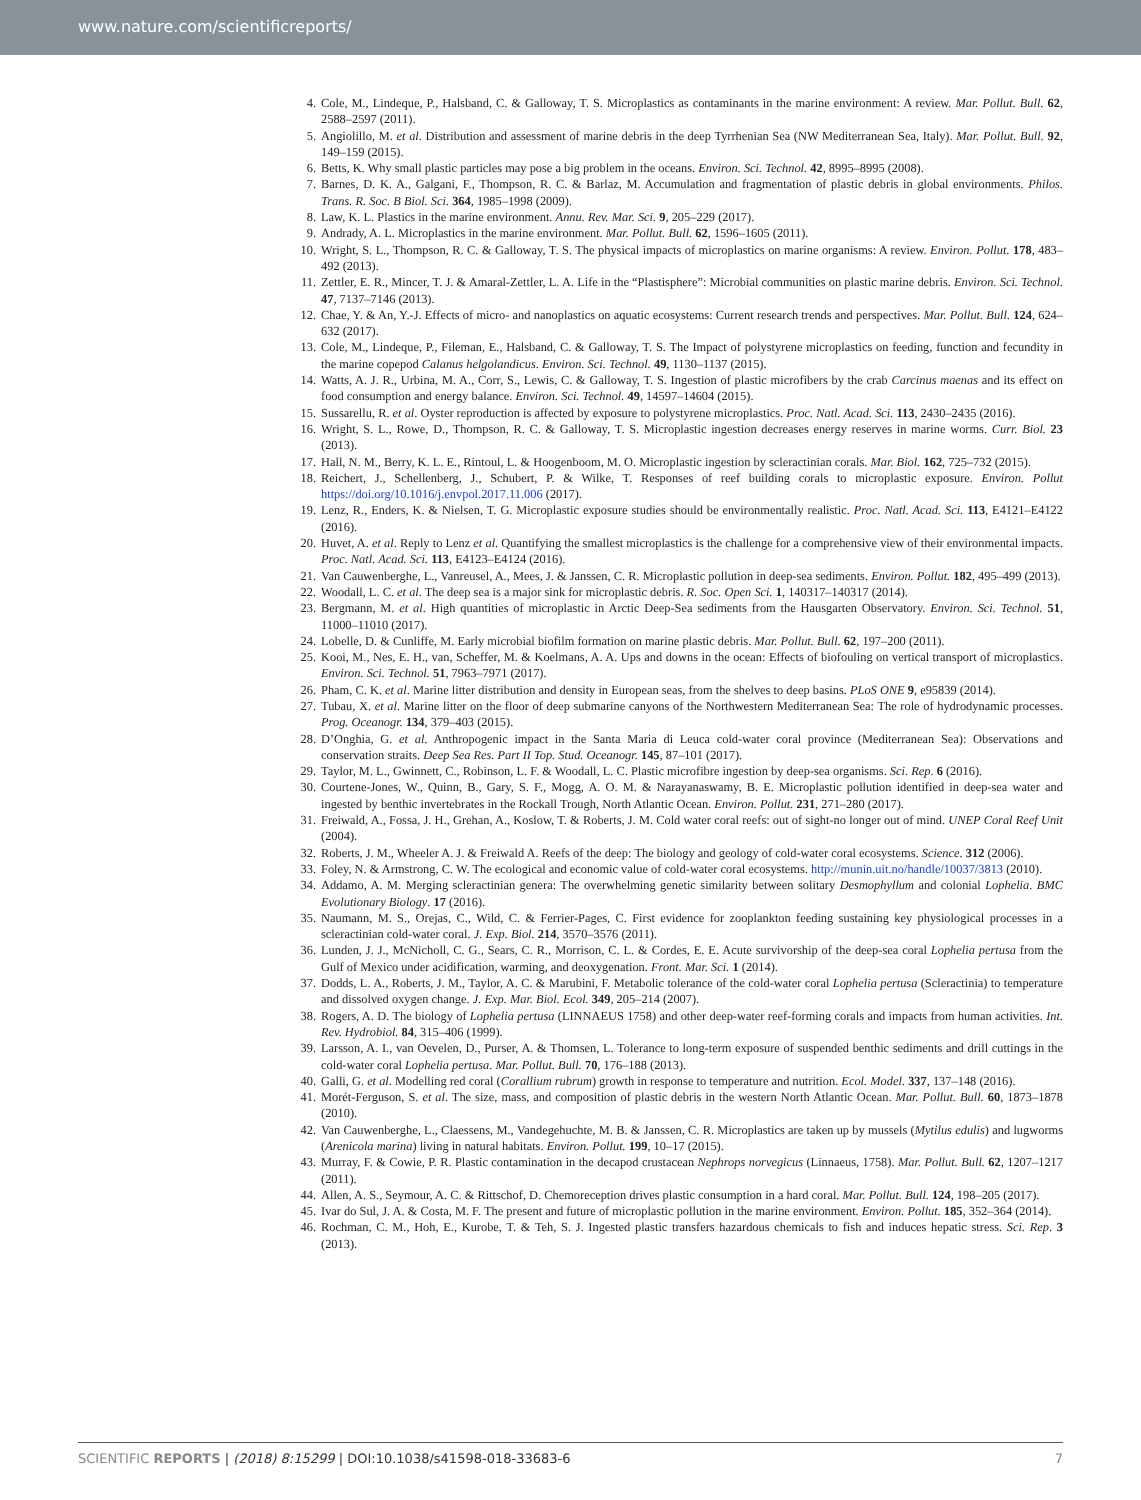www.nature.com/scientificreports/
4. Cole, M., Lindeque, P., Halsband, C. & Galloway, T. S. Microplastics as contaminants in the marine environment: A review. Mar. Pollut. Bull. 62, 2588–2597 (2011).
5. Angiolillo, M. et al. Distribution and assessment of marine debris in the deep Tyrrhenian Sea (NW Mediterranean Sea, Italy). Mar. Pollut. Bull. 92, 149–159 (2015).
6. Betts, K. Why small plastic particles may pose a big problem in the oceans. Environ. Sci. Technol. 42, 8995–8995 (2008).
7. Barnes, D. K. A., Galgani, F., Thompson, R. C. & Barlaz, M. Accumulation and fragmentation of plastic debris in global environments. Philos. Trans. R. Soc. B Biol. Sci. 364, 1985–1998 (2009).
8. Law, K. L. Plastics in the marine environment. Annu. Rev. Mar. Sci. 9, 205–229 (2017).
9. Andrady, A. L. Microplastics in the marine environment. Mar. Pollut. Bull. 62, 1596–1605 (2011).
10. Wright, S. L., Thompson, R. C. & Galloway, T. S. The physical impacts of microplastics on marine organisms: A review. Environ. Pollut. 178, 483–492 (2013).
11. Zettler, E. R., Mincer, T. J. & Amaral-Zettler, L. A. Life in the “Plastisphere”: Microbial communities on plastic marine debris. Environ. Sci. Technol. 47, 7137–7146 (2013).
12. Chae, Y. & An, Y.-J. Effects of micro- and nanoplastics on aquatic ecosystems: Current research trends and perspectives. Mar. Pollut. Bull. 124, 624–632 (2017).
13. Cole, M., Lindeque, P., Fileman, E., Halsband, C. & Galloway, T. S. The Impact of polystyrene microplastics on feeding, function and fecundity in the marine copepod Calanus helgolandicus. Environ. Sci. Technol. 49, 1130–1137 (2015).
14. Watts, A. J. R., Urbina, M. A., Corr, S., Lewis, C. & Galloway, T. S. Ingestion of plastic microfibers by the crab Carcinus maenas and its effect on food consumption and energy balance. Environ. Sci. Technol. 49, 14597–14604 (2015).
15. Sussarellu, R. et al. Oyster reproduction is affected by exposure to polystyrene microplastics. Proc. Natl. Acad. Sci. 113, 2430–2435 (2016).
16. Wright, S. L., Rowe, D., Thompson, R. C. & Galloway, T. S. Microplastic ingestion decreases energy reserves in marine worms. Curr. Biol. 23 (2013).
17. Hall, N. M., Berry, K. L. E., Rintoul, L. & Hoogenboom, M. O. Microplastic ingestion by scleractinian corals. Mar. Biol. 162, 725–732 (2015).
18. Reichert, J., Schellenberg, J., Schubert, P. & Wilke, T. Responses of reef building corals to microplastic exposure. Environ. Pollut https://doi.org/10.1016/j.envpol.2017.11.006 (2017).
19. Lenz, R., Enders, K. & Nielsen, T. G. Microplastic exposure studies should be environmentally realistic. Proc. Natl. Acad. Sci. 113, E4121–E4122 (2016).
20. Huvet, A. et al. Reply to Lenz et al. Quantifying the smallest microplastics is the challenge for a comprehensive view of their environmental impacts. Proc. Natl. Acad. Sci. 113, E4123–E4124 (2016).
21. Van Cauwenberghe, L., Vanreusel, A., Mees, J. & Janssen, C. R. Microplastic pollution in deep-sea sediments. Environ. Pollut. 182, 495–499 (2013).
22. Woodall, L. C. et al. The deep sea is a major sink for microplastic debris. R. Soc. Open Sci. 1, 140317–140317 (2014).
23. Bergmann, M. et al. High quantities of microplastic in Arctic Deep-Sea sediments from the Hausgarten Observatory. Environ. Sci. Technol. 51, 11000–11010 (2017).
24. Lobelle, D. & Cunliffe, M. Early microbial biofilm formation on marine plastic debris. Mar. Pollut. Bull. 62, 197–200 (2011).
25. Kooi, M., Nes, E. H., van, Scheffer, M. & Koelmans, A. A. Ups and downs in the ocean: Effects of biofouling on vertical transport of microplastics. Environ. Sci. Technol. 51, 7963–7971 (2017).
26. Pham, C. K. et al. Marine litter distribution and density in European seas, from the shelves to deep basins. PLoS ONE 9, e95839 (2014).
27. Tubau, X. et al. Marine litter on the floor of deep submarine canyons of the Northwestern Mediterranean Sea: The role of hydrodynamic processes. Prog. Oceanogr. 134, 379–403 (2015).
28. D’Onghia, G. et al. Anthropogenic impact in the Santa Maria di Leuca cold-water coral province (Mediterranean Sea): Observations and conservation straits. Deep Sea Res. Part II Top. Stud. Oceanogr. 145, 87–101 (2017).
29. Taylor, M. L., Gwinnett, C., Robinson, L. F. & Woodall, L. C. Plastic microfibre ingestion by deep-sea organisms. Sci. Rep. 6 (2016).
30. Courtene-Jones, W., Quinn, B., Gary, S. F., Mogg, A. O. M. & Narayanaswamy, B. E. Microplastic pollution identified in deep-sea water and ingested by benthic invertebrates in the Rockall Trough, North Atlantic Ocean. Environ. Pollut. 231, 271–280 (2017).
31. Freiwald, A., Fossa, J. H., Grehan, A., Koslow, T. & Roberts, J. M. Cold water coral reefs: out of sight-no longer out of mind. UNEP Coral Reef Unit (2004).
32. Roberts, J. M., Wheeler A. J. & Freiwald A. Reefs of the deep: The biology and geology of cold-water coral ecosystems. Science. 312 (2006).
33. Foley, N. & Armstrong, C. W. The ecological and economic value of cold-water coral ecosystems. http://munin.uit.no/handle/10037/3813 (2010).
34. Addamo, A. M. Merging scleractinian genera: The overwhelming genetic similarity between solitary Desmophyllum and colonial Lophelia. BMC Evolutionary Biology. 17 (2016).
35. Naumann, M. S., Orejas, C., Wild, C. & Ferrier-Pages, C. First evidence for zooplankton feeding sustaining key physiological processes in a scleractinian cold-water coral. J. Exp. Biol. 214, 3570–3576 (2011).
36. Lunden, J. J., McNicholl, C. G., Sears, C. R., Morrison, C. L. & Cordes, E. E. Acute survivorship of the deep-sea coral Lophelia pertusa from the Gulf of Mexico under acidification, warming, and deoxygenation. Front. Mar. Sci. 1 (2014).
37. Dodds, L. A., Roberts, J. M., Taylor, A. C. & Marubini, F. Metabolic tolerance of the cold-water coral Lophelia pertusa (Scleractinia) to temperature and dissolved oxygen change. J. Exp. Mar. Biol. Ecol. 349, 205–214 (2007).
38. Rogers, A. D. The biology of Lophelia pertusa (LINNAEUS 1758) and other deep-water reef-forming corals and impacts from human activities. Int. Rev. Hydrobiol. 84, 315–406 (1999).
39. Larsson, A. I., van Oevelen, D., Purser, A. & Thomsen, L. Tolerance to long-term exposure of suspended benthic sediments and drill cuttings in the cold-water coral Lophelia pertusa. Mar. Pollut. Bull. 70, 176–188 (2013).
40. Galli, G. et al. Modelling red coral (Corallium rubrum) growth in response to temperature and nutrition. Ecol. Model. 337, 137–148 (2016).
41. Morét-Ferguson, S. et al. The size, mass, and composition of plastic debris in the western North Atlantic Ocean. Mar. Pollut. Bull. 60, 1873–1878 (2010).
42. Van Cauwenberghe, L., Claessens, M., Vandegehuchte, M. B. & Janssen, C. R. Microplastics are taken up by mussels (Mytilus edulis) and lugworms (Arenicola marina) living in natural habitats. Environ. Pollut. 199, 10–17 (2015).
43. Murray, F. & Cowie, P. R. Plastic contamination in the decapod crustacean Nephrops norvegicus (Linnaeus, 1758). Mar. Pollut. Bull. 62, 1207–1217 (2011).
44. Allen, A. S., Seymour, A. C. & Rittschof, D. Chemoreception drives plastic consumption in a hard coral. Mar. Pollut. Bull. 124, 198–205 (2017).
45. Ivar do Sul, J. A. & Costa, M. F. The present and future of microplastic pollution in the marine environment. Environ. Pollut. 185, 352–364 (2014).
46. Rochman, C. M., Hoh, E., Kurobe, T. & Teh, S. J. Ingested plastic transfers hazardous chemicals to fish and induces hepatic stress. Sci. Rep. 3 (2013).
SCIENTIFIC REPORTS | (2018) 8:15299 | DOI:10.1038/s41598-018-33683-6 7